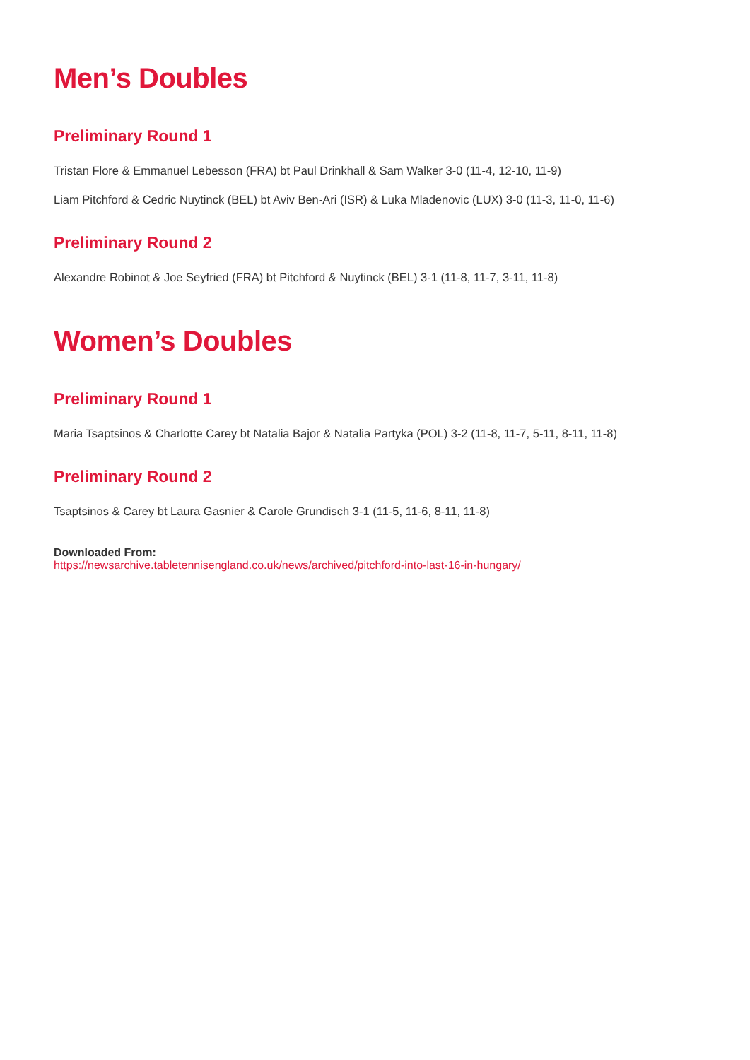Men’s Doubles
Preliminary Round 1
Tristan Flore & Emmanuel Lebesson (FRA) bt Paul Drinkhall & Sam Walker 3-0 (11-4, 12-10, 11-9)
Liam Pitchford & Cedric Nuytinck (BEL) bt Aviv Ben-Ari (ISR) & Luka Mladenovic (LUX) 3-0 (11-3, 11-0, 11-6)
Preliminary Round 2
Alexandre Robinot & Joe Seyfried (FRA) bt Pitchford & Nuytinck (BEL) 3-1 (11-8, 11-7, 3-11, 11-8)
Women’s Doubles
Preliminary Round 1
Maria Tsaptsinos & Charlotte Carey bt Natalia Bajor & Natalia Partyka (POL) 3-2 (11-8, 11-7, 5-11, 8-11, 11-8)
Preliminary Round 2
Tsaptsinos & Carey bt Laura Gasnier & Carole Grundisch 3-1 (11-5, 11-6, 8-11, 11-8)
Downloaded From:
https://newsarchive.tabletennisengland.co.uk/news/archived/pitchford-into-last-16-in-hungary/